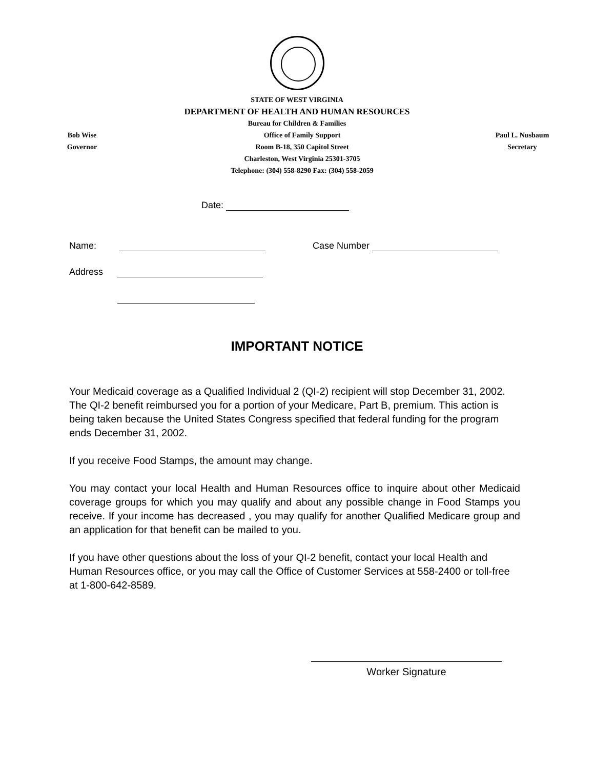STATE OF WEST VIRGINIA
DEPARTMENT OF HEALTH AND HUMAN RESOURCES
Bureau for Children & Families
Bob Wise
Governor
Office of Family Support
Room B-18, 350 Capitol Street
Charleston, West Virginia 25301-3705
Telephone: (304) 558-8290 Fax: (304) 558-2059
Paul L. Nusbaum
Secretary
Date:
Name: Case Number
Address
IMPORTANT NOTICE
Your Medicaid coverage as a Qualified Individual 2 (QI-2) recipient will stop December 31, 2002. The QI-2 benefit reimbursed you for a portion of your Medicare, Part B, premium. This action is being taken because the United States Congress specified that federal funding for the program ends December 31, 2002.
If you receive Food Stamps, the amount may change.
You may contact your local Health and Human Resources office to inquire about other Medicaid coverage groups for which you may qualify and about any possible change in Food Stamps you receive. If your income has decreased , you may qualify for another Qualified Medicare group and an application for that benefit can be mailed to you.
If you have other questions about the loss of your QI-2 benefit, contact your local Health and Human Resources office, or you may call the Office of Customer Services at 558-2400 or toll-free at 1-800-642-8589.
Worker Signature